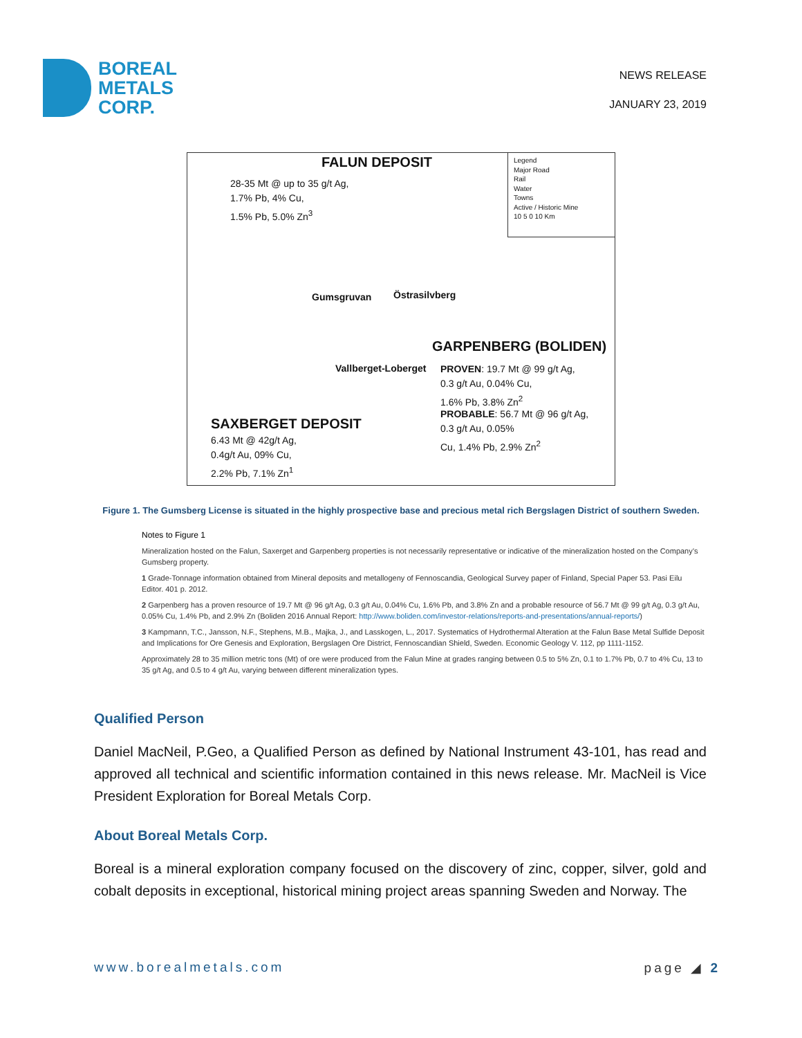BOREAL
METALS
CORP.
NEWS RELEASE
JANUARY 23, 2019
FALUN DEPOSIT
28-35 Mt @ up to 35 g/t Ag,
1.7% Pb, 4% Cu,
1.5% Pb, 5.0% Zn<sup>3</sup>
Legend
Major Road
Rail
Water
Towns
Active / Historic Mine
10 5 0 10 Km
Gumsgruvan Östrasilvberg
GARPENBERG (BOLIDEN)
Vallberget-Loberget
PROVEN: 19.7 Mt @ 99 g/t Ag,
0.3 g/t Au, 0.04% Cu,
1.6% Pb, 3.8% Zn<sup>2</sup>
PROBABLE: 56.7 Mt @ 96 g/t Ag,
0.3 g/t Au, 0.05%
Cu, 1.4% Pb, 2.9% Zn<sup>2</sup>
SAXBERGET DEPOSIT
6.43 Mt @ 42g/t Ag,
0.4g/t Au, 09% Cu,
2.2% Pb, 7.1% Zn<sup>1</sup>
Figure 1. The Gumsberg License is situated in the highly prospective base and precious metal rich Bergslagen District of southern Sweden.
Notes to Figure 1
Mineralization hosted on the Falun, Saxerget and Garpenberg properties is not necessarily representative or indicative of the mineralization hosted on the Company’s Gumsberg property.
1 Grade-Tonnage information obtained from Mineral deposits and metallogeny of Fennoscandia, Geological Survey paper of Finland, Special Paper 53. Pasi Eilu Editor. 401 p. 2012.
2 Garpenberg has a proven resource of 19.7 Mt @ 96 g/t Ag, 0.3 g/t Au, 0.04% Cu, 1.6% Pb, and 3.8% Zn and a probable resource of 56.7 Mt @ 99 g/t Ag, 0.3 g/t Au, 0.05% Cu, 1.4% Pb, and 2.9% Zn (Boliden 2016 Annual Report: http://www.boliden.com/investor-relations/reports-and-presentations/annual-reports/)
3 Kampmann, T.C., Jansson, N.F., Stephens, M.B., Majka, J., and Lasskogen, L., 2017. Systematics of Hydrothermal Alteration at the Falun Base Metal Sulfide Deposit and Implications for Ore Genesis and Exploration, Bergslagen Ore District, Fennoscandian Shield, Sweden. Economic Geology V. 112, pp 1111-1152.
Approximately 28 to 35 million metric tons (Mt) of ore were produced from the Falun Mine at grades ranging between 0.5 to 5% Zn, 0.1 to 1.7% Pb, 0.7 to 4% Cu, 13 to 35 g/t Ag, and 0.5 to 4 g/t Au, varying between different mineralization types.
Qualified Person
Daniel MacNeil, P.Geo, a Qualified Person as defined by National Instrument 43-101, has read and approved all technical and scientific information contained in this news release. Mr. MacNeil is Vice President Exploration for Boreal Metals Corp.
About Boreal Metals Corp.
Boreal is a mineral exploration company focused on the discovery of zinc, copper, silver, gold and cobalt deposits in exceptional, historical mining project areas spanning Sweden and Norway. The
www.borealmetals.com page ◢ 2